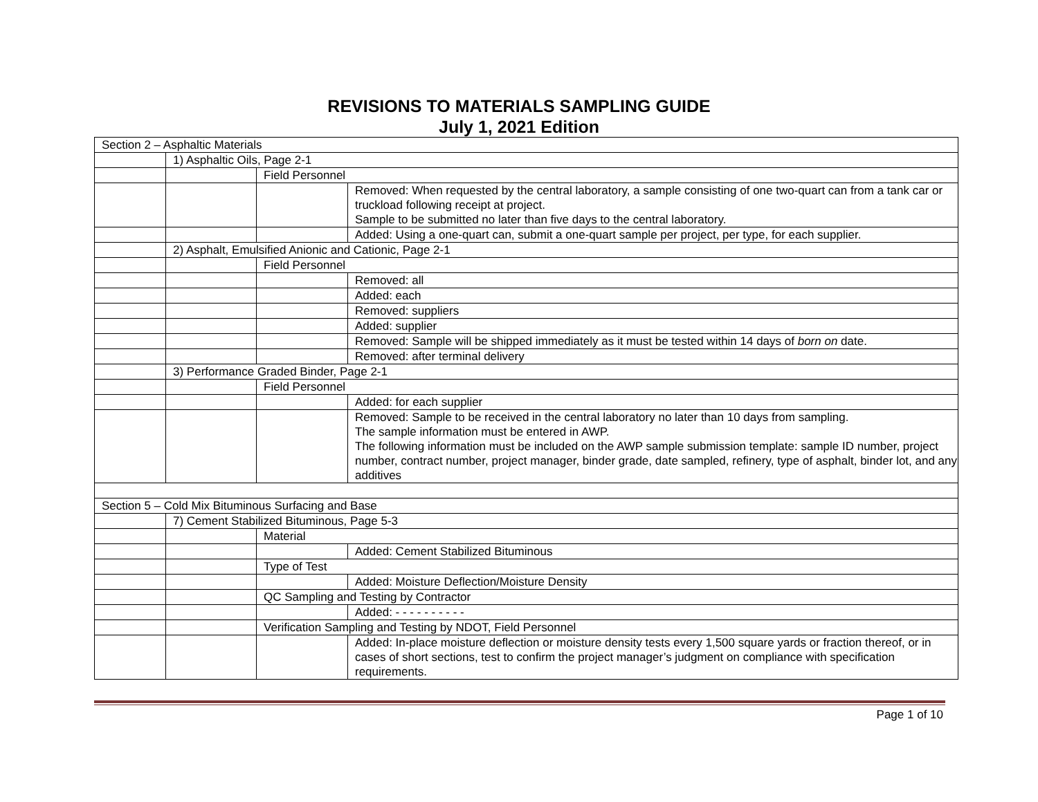REVISIONS TO MATERIALS SAMPLING GUIDE
July 1, 2021 Edition
| Section 2 – Asphaltic Materials | | | |
| | 1) Asphaltic Oils, Page 2-1 | | |
| | | Field Personnel | |
| | | | Removed: When requested by the central laboratory, a sample consisting of one two-quart can from a tank car or truckload following receipt at project. Sample to be submitted no later than five days to the central laboratory. |
| | | | Added: Using a one-quart can, submit a one-quart sample per project, per type, for each supplier. |
| | 2) Asphalt, Emulsified Anionic and Cationic, Page 2-1 | | |
| | | Field Personnel | |
| | | | Removed: all |
| | | | Added: each |
| | | | Removed: suppliers |
| | | | Added: supplier |
| | | | Removed: Sample will be shipped immediately as it must be tested within 14 days of born on date. |
| | | | Removed: after terminal delivery |
| | 3) Performance Graded Binder, Page 2-1 | | |
| | | Field Personnel | |
| | | | Added: for each supplier |
| | | | Removed: Sample to be received in the central laboratory no later than 10 days from sampling. The sample information must be entered in AWP. The following information must be included on the AWP sample submission template: sample ID number, project number, contract number, project manager, binder grade, date sampled, refinery, type of asphalt, binder lot, and any additives |
| Section 5 – Cold Mix Bituminous Surfacing and Base | | | |
| | 7) Cement Stabilized Bituminous, Page 5-3 | | |
| | | Material | |
| | | | Added: Cement Stabilized Bituminous |
| | | Type of Test | |
| | | | Added: Moisture Deflection/Moisture Density |
| | | QC Sampling and Testing by Contractor | |
| | | | Added: - - - - - - - - - - |
| | | Verification Sampling and Testing by NDOT, Field Personnel | |
| | | | Added: In-place moisture deflection or moisture density tests every 1,500 square yards or fraction thereof, or in cases of short sections, test to confirm the project manager’s judgment on compliance with specification requirements. |
Page 1 of 10